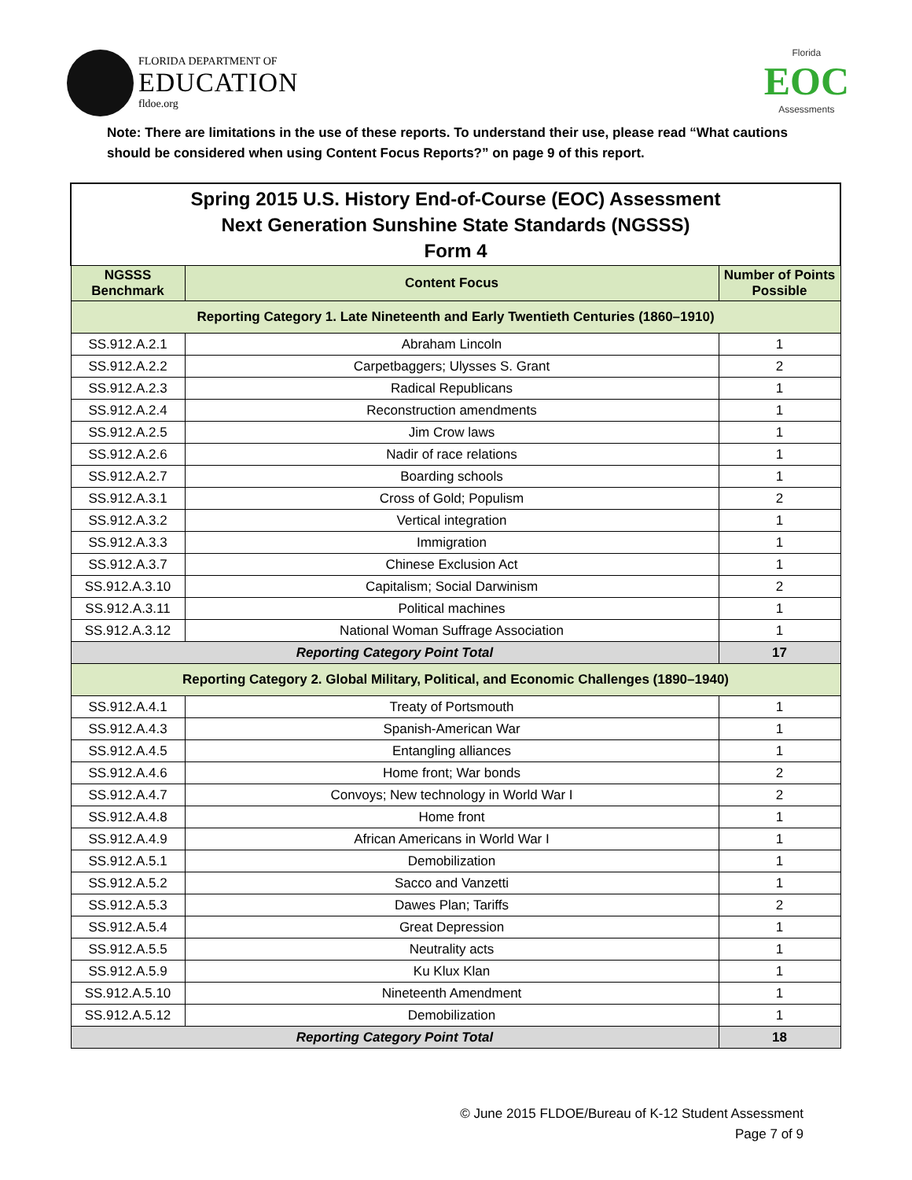FLORIDA DEPARTMENT OF
EDUCATION
fldoe.org
Florida
EOC
Assessments
Note: There are limitations in the use of these reports. To understand their use, please read “What cautions should be considered when using Content Focus Reports?” on page 9 of this report.
| Spring 2015 U.S. History End-of-Course (EOC) Assessment Next Generation Sunshine State Standards (NGSSS) Form 4 | | |
| NGSSS Benchmark | Content Focus | Number of Points Possible |
| Reporting Category 1. Late Nineteenth and Early Twentieth Centuries (1860–1910) | | |
| SS.912.A.2.1 | Abraham Lincoln | 1 |
| SS.912.A.2.2 | Carpetbaggers; Ulysses S. Grant | 2 |
| SS.912.A.2.3 | Radical Republicans | 1 |
| SS.912.A.2.4 | Reconstruction amendments | 1 |
| SS.912.A.2.5 | Jim Crow laws | 1 |
| SS.912.A.2.6 | Nadir of race relations | 1 |
| SS.912.A.2.7 | Boarding schools | 1 |
| SS.912.A.3.1 | Cross of Gold; Populism | 2 |
| SS.912.A.3.2 | Vertical integration | 1 |
| SS.912.A.3.3 | Immigration | 1 |
| SS.912.A.3.7 | Chinese Exclusion Act | 1 |
| SS.912.A.3.10 | Capitalism; Social Darwinism | 2 |
| SS.912.A.3.11 | Political machines | 1 |
| SS.912.A.3.12 | National Woman Suffrage Association | 1 |
| Reporting Category Point Total | | 17 |
| Reporting Category 2. Global Military, Political, and Economic Challenges (1890–1940) | | |
| SS.912.A.4.1 | Treaty of Portsmouth | 1 |
| SS.912.A.4.3 | Spanish-American War | 1 |
| SS.912.A.4.5 | Entangling alliances | 1 |
| SS.912.A.4.6 | Home front; War bonds | 2 |
| SS.912.A.4.7 | Convoys; New technology in World War I | 2 |
| SS.912.A.4.8 | Home front | 1 |
| SS.912.A.4.9 | African Americans in World War I | 1 |
| SS.912.A.5.1 | Demobilization | 1 |
| SS.912.A.5.2 | Sacco and Vanzetti | 1 |
| SS.912.A.5.3 | Dawes Plan; Tariffs | 2 |
| SS.912.A.5.4 | Great Depression | 1 |
| SS.912.A.5.5 | Neutrality acts | 1 |
| SS.912.A.5.9 | Ku Klux Klan | 1 |
| SS.912.A.5.10 | Nineteenth Amendment | 1 |
| SS.912.A.5.12 | Demobilization | 1 |
| Reporting Category Point Total | | 18 |
© June 2015 FLDOE/Bureau of K-12 Student Assessment
Page 7 of 9